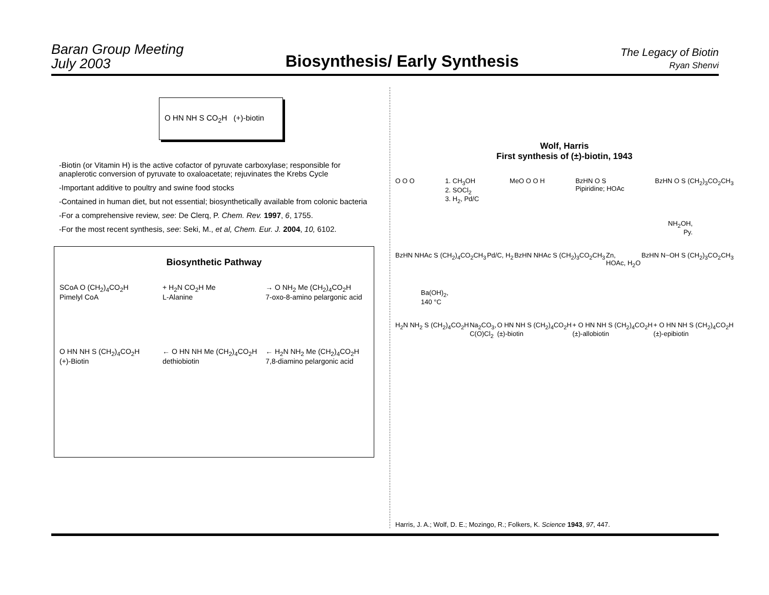Baran Group Meeting
July 2003
Biosynthesis/ Early Synthesis
The Legacy of Biotin
Ryan Shenvi
O HN NH S CO<sub>2</sub>H (+)-biotin
-Biotin (or Vitamin H) is the active cofactor of pyruvate carboxylase; responsible for anaplerotic conversion of pyruvate to oxaloacetate; rejuvinates the Krebs Cycle
-Important additive to poultry and swine food stocks
-Contained in human diet, but not essential; biosynthetically available from colonic bacteria
-For a comprehensive review, see: De Clerq, P. Chem. Rev. 1997, 6, 1755.
-For the most recent synthesis, see: Seki, M., et al, Chem. Eur. J. 2004, 10, 6102.
Biosynthetic Pathway
SCoA O (CH<sub>2</sub>)<sub>4</sub>CO<sub>2</sub>H
Pimelyl CoA
+ H<sub>2</sub>N CO<sub>2</sub>H Me
L-Alanine
→ O NH<sub>2</sub> Me (CH<sub>2</sub>)<sub>4</sub>CO<sub>2</sub>H
7-oxo-8-amino pelargonic acid
O HN NH S (CH<sub>2</sub>)<sub>4</sub>CO<sub>2</sub>H
(+)-Biotin
← O HN NH Me (CH<sub>2</sub>)<sub>4</sub>CO<sub>2</sub>H
dethiobiotin
← H<sub>2</sub>N NH<sub>2</sub> Me (CH<sub>2</sub>)<sub>4</sub>CO<sub>2</sub>H
7,8-diamino pelargonic acid
Wolf, Harris
First synthesis of (±)-biotin, 1943
O O O 1. CH<sub>3</sub>OH
2. SOCl<sub>2</sub>
3. H<sub>2</sub>, Pd/C MeO O O H BzHN O S
Pipiridine; HOAc BzHN O S (CH<sub>2</sub>)<sub>3</sub>CO<sub>2</sub>CH<sub>3</sub>
NH<sub>2</sub>OH,
Py.
BzHN NHAc S (CH<sub>2</sub>)<sub>4</sub>CO<sub>2</sub>CH<sub>3</sub> Pd/C, H<sub>2</sub> BzHN NHAc S (CH<sub>2</sub>)<sub>3</sub>CO<sub>2</sub>CH<sub>3</sub> Zn,
HOAc, H<sub>2</sub>O BzHN N~OH S (CH<sub>2</sub>)<sub>3</sub>CO<sub>2</sub>CH<sub>3</sub>
Ba(OH)<sub>2</sub>,
140 °C
H<sub>2</sub>N NH<sub>2</sub> S (CH<sub>2</sub>)<sub>4</sub>CO<sub>2</sub>H Na<sub>2</sub>CO<sub>3</sub>,
C(O)Cl<sub>2</sub> O HN NH S (CH<sub>2</sub>)<sub>4</sub>CO<sub>2</sub>H
(±)-biotin + O HN NH S (CH<sub>2</sub>)<sub>4</sub>CO<sub>2</sub>H
(±)-allobiotin + O HN NH S (CH<sub>2</sub>)<sub>4</sub>CO<sub>2</sub>H
(±)-epibiotin
Harris, J. A.; Wolf, D. E.; Mozingo, R.; Folkers, K. Science 1943, 97, 447.